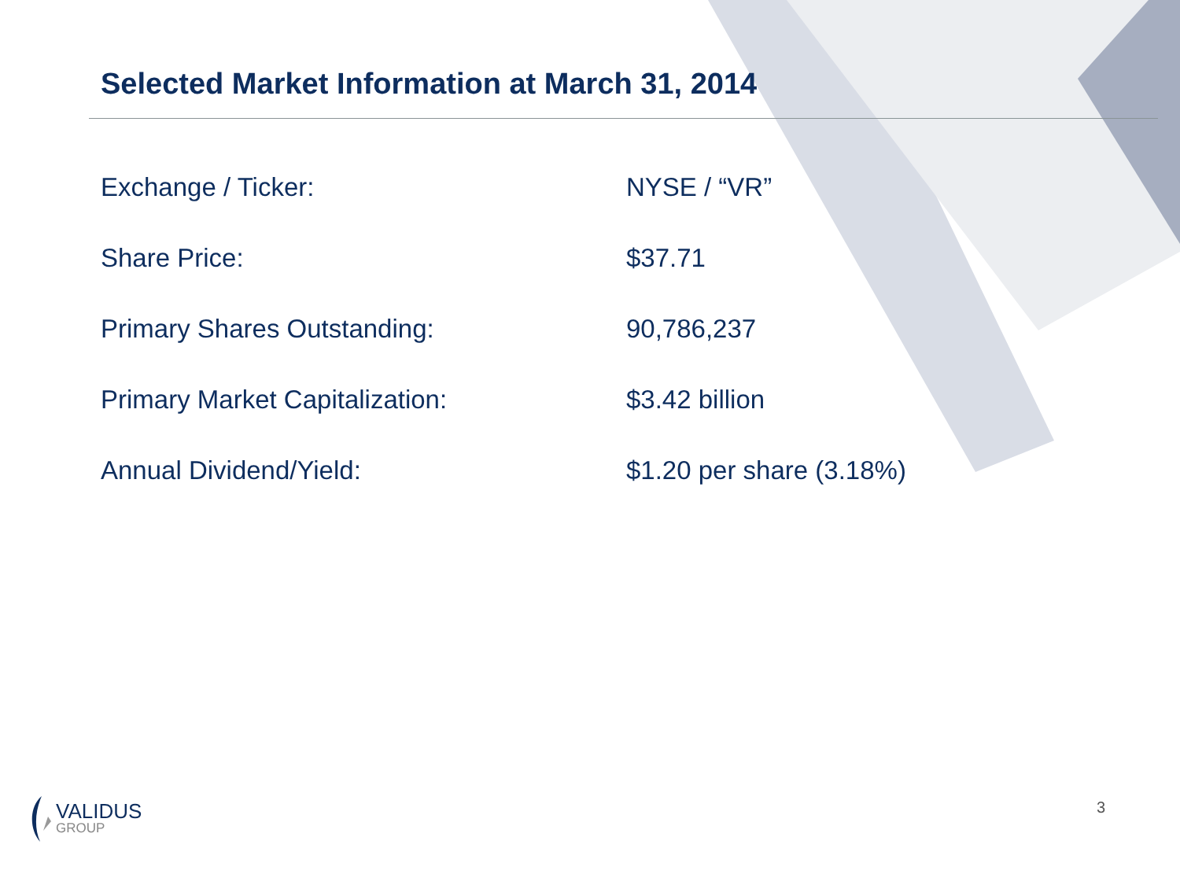Selected Market Information at March 31, 2014
| Exchange / Ticker: | NYSE / “VR” |
| Share Price: | $37.71 |
| Primary Shares Outstanding: | 90,786,237 |
| Primary Market Capitalization: | $3.42 billion |
| Annual Dividend/Yield: | $1.20 per share (3.18%) |
VALIDUS
GROUP
3